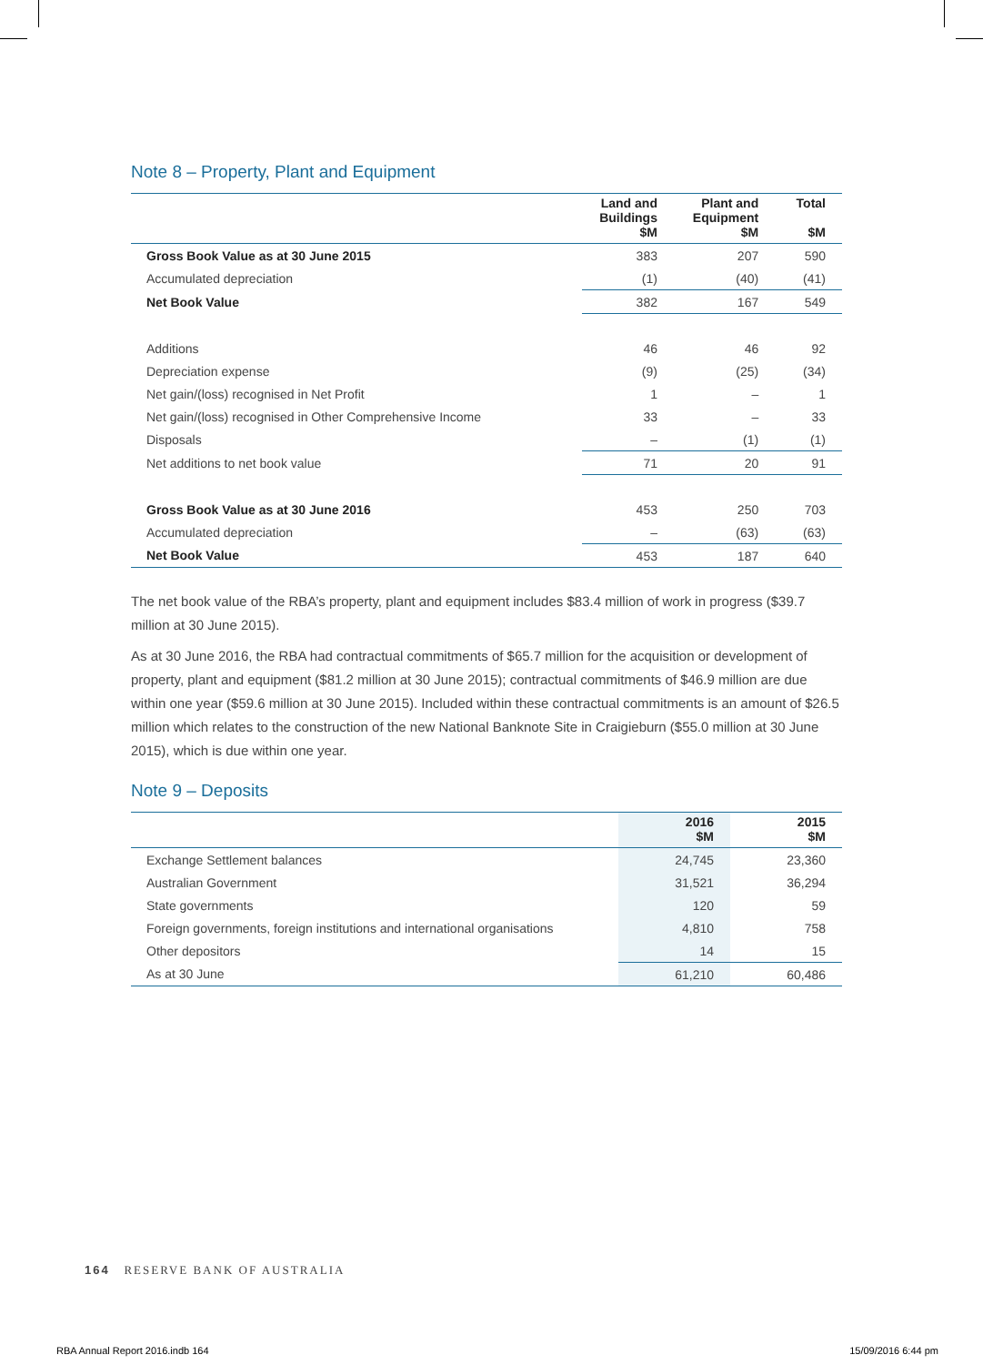Note 8 – Property, Plant and Equipment
| | Land and Buildings $M | Plant and Equipment $M | Total $M |
| --- | --- | --- | --- |
| Gross Book Value as at 30 June 2015 | 383 | 207 | 590 |
| Accumulated depreciation | (1) | (40) | (41) |
| Net Book Value | 382 | 167 | 549 |
| Additions | 46 | 46 | 92 |
| Depreciation expense | (9) | (25) | (34) |
| Net gain/(loss) recognised in Net Profit | 1 | – | 1 |
| Net gain/(loss) recognised in Other Comprehensive Income | 33 | – | 33 |
| Disposals | – | (1) | (1) |
| Net additions to net book value | 71 | 20 | 91 |
| Gross Book Value as at 30 June 2016 | 453 | 250 | 703 |
| Accumulated depreciation | – | (63) | (63) |
| Net Book Value | 453 | 187 | 640 |
The net book value of the RBA’s property, plant and equipment includes $83.4 million of work in progress ($39.7 million at 30 June 2015).
As at 30 June 2016, the RBA had contractual commitments of $65.7 million for the acquisition or development of property, plant and equipment ($81.2 million at 30 June 2015); contractual commitments of $46.9 million are due within one year ($59.6 million at 30 June 2015). Included within these contractual commitments is an amount of $26.5 million which relates to the construction of the new National Banknote Site in Craigieburn ($55.0 million at 30 June 2015), which is due within one year.
Note 9 – Deposits
| | 2016 $M | 2015 $M |
| --- | --- | --- |
| Exchange Settlement balances | 24,745 | 23,360 |
| Australian Government | 31,521 | 36,294 |
| State governments | 120 | 59 |
| Foreign governments, foreign institutions and international organisations | 4,810 | 758 |
| Other depositors | 14 | 15 |
| As at 30 June | 61,210 | 60,486 |
164 RESERVE BANK OF AUSTRALIA
RBA Annual Report 2016.indb 164
15/09/2016 6:44 pm